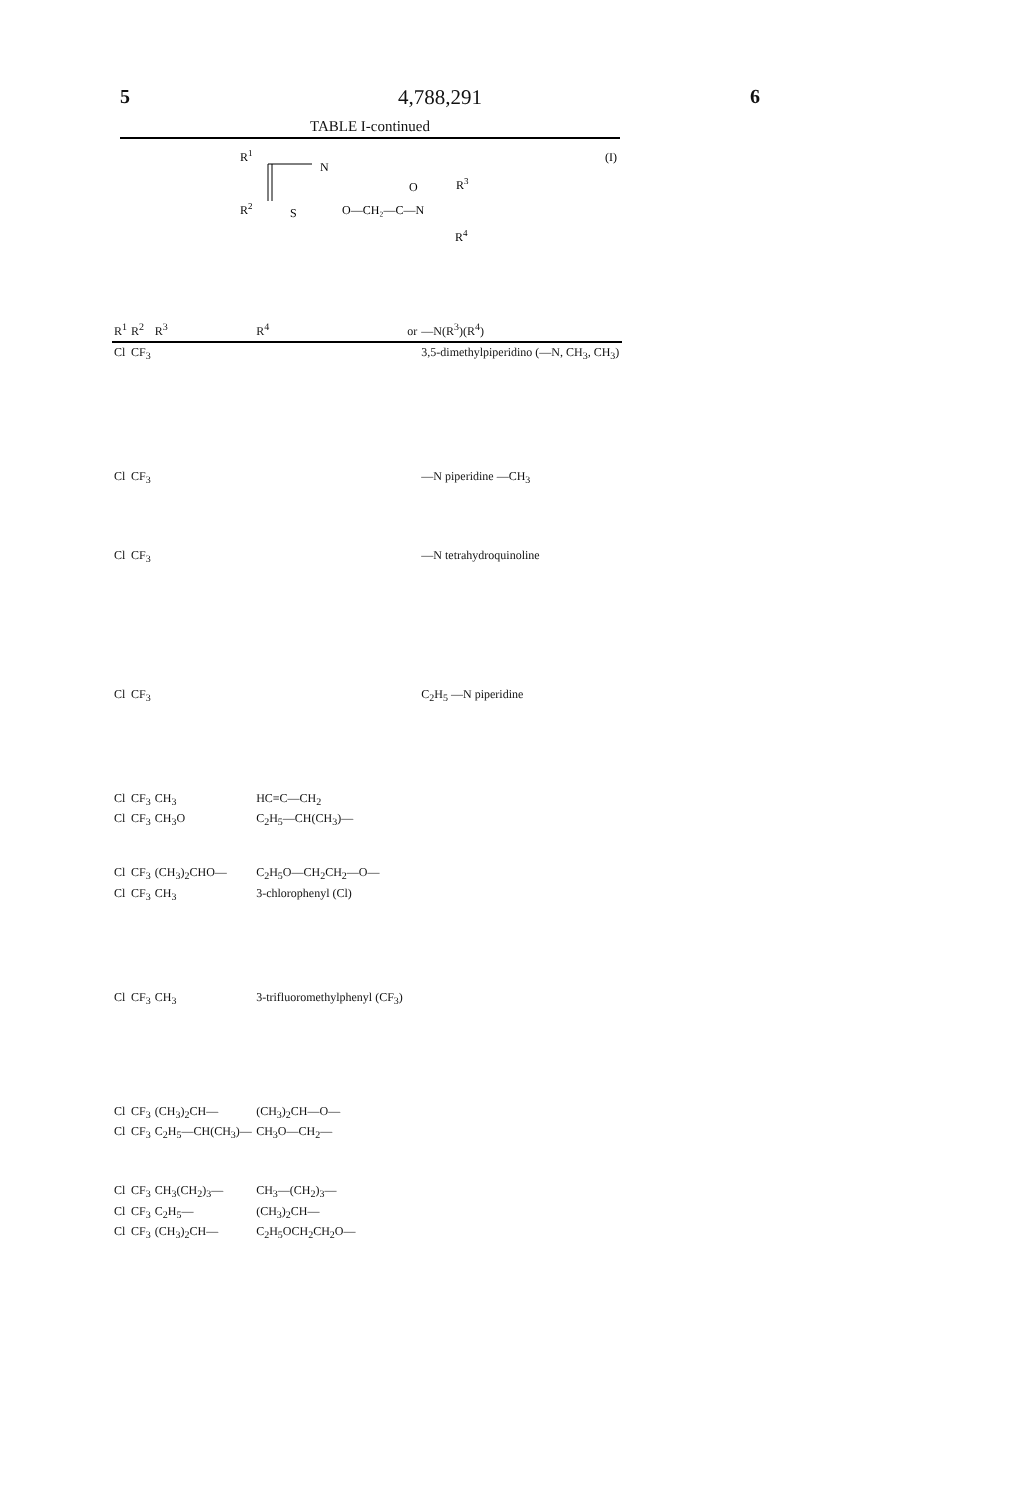5 4,788,291 6
TABLE I-continued
R1
N
R2
S
O—CH₂—C—N
O
R3
R4
(I)
| R<sup>1</sup> | R<sup>2</sup> | R<sup>3</sup> | R<sup>4</sup> | or | —N(R<sup>3</sup>)(R<sup>4</sup>) |
| --- | --- | --- | --- | --- | --- |
| Cl | CF<sub>3</sub> | | | | 3,5-dimethylpiperidino (—N, CH<sub>3</sub>, CH<sub>3</sub>) |
| Cl | CF<sub>3</sub> | | | | —N piperidine —CH<sub>3</sub> |
| Cl | CF<sub>3</sub> | | | | —N tetrahydroquinoline |
| Cl | CF<sub>3</sub> | | | | C<sub>2</sub>H<sub>5</sub> —N piperidine |
| Cl | CF<sub>3</sub> | CH<sub>3</sub> | HC≡C—CH<sub>2</sub> | | |
| Cl | CF<sub>3</sub> | CH<sub>3</sub>O | C<sub>2</sub>H<sub>5</sub>—CH(CH<sub>3</sub>)— | | |
| Cl | CF<sub>3</sub> | (CH<sub>3</sub>)<sub>2</sub>CHO— | C<sub>2</sub>H<sub>5</sub>O—CH<sub>2</sub>CH<sub>2</sub>—O— | | |
| Cl | CF<sub>3</sub> | CH<sub>3</sub> | 3-chlorophenyl (Cl) | | |
| Cl | CF<sub>3</sub> | CH<sub>3</sub> | 3-trifluoromethylphenyl (CF<sub>3</sub>) | | |
| Cl | CF<sub>3</sub> | (CH<sub>3</sub>)<sub>2</sub>CH— | (CH<sub>3</sub>)<sub>2</sub>CH—O— | | |
| Cl | CF<sub>3</sub> | C<sub>2</sub>H<sub>5</sub>—CH(CH<sub>3</sub>)— | CH<sub>3</sub>O—CH<sub>2</sub>— | | |
| Cl | CF<sub>3</sub> | CH<sub>3</sub>(CH<sub>2</sub>)<sub>3</sub>— | CH<sub>3</sub>—(CH<sub>2</sub>)<sub>3</sub>— | | |
| Cl | CF<sub>3</sub> | C<sub>2</sub>H<sub>5</sub>— | (CH<sub>3</sub>)<sub>2</sub>CH— | | |
| Cl | CF<sub>3</sub> | (CH<sub>3</sub>)<sub>2</sub>CH— | C<sub>2</sub>H<sub>5</sub>OCH<sub>2</sub>CH<sub>2</sub>O— | | |